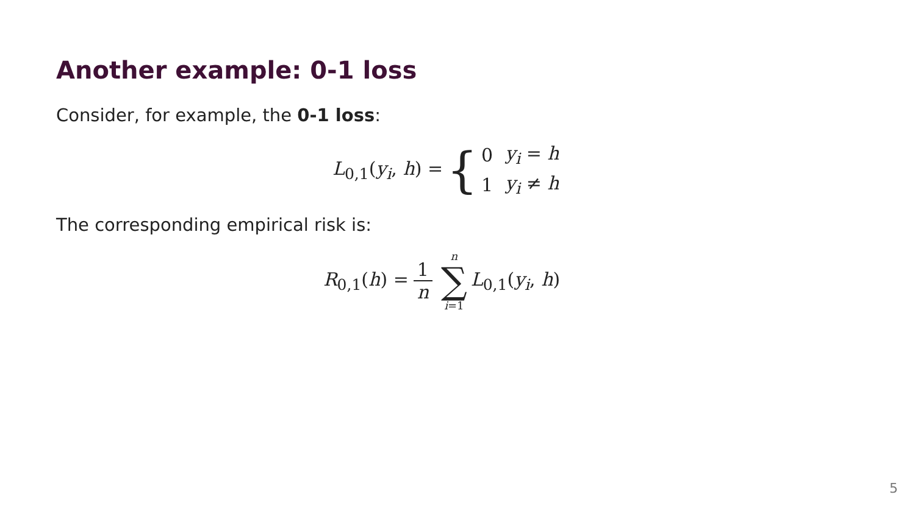Another example: 0-1 loss
Consider, for example, the 0-1 loss:
L<sub>0,1</sub>(y<sub>i</sub>, h) = {
| 0 | y<sub>i</sub> = h |
| 1 | y<sub>i</sub> ≠ h |
The corresponding empirical risk is:
R<sub>0,1</sub>(h) = 1 n n ∑ i=1 L<sub>0,1</sub>(y<sub>i</sub>, h)
5